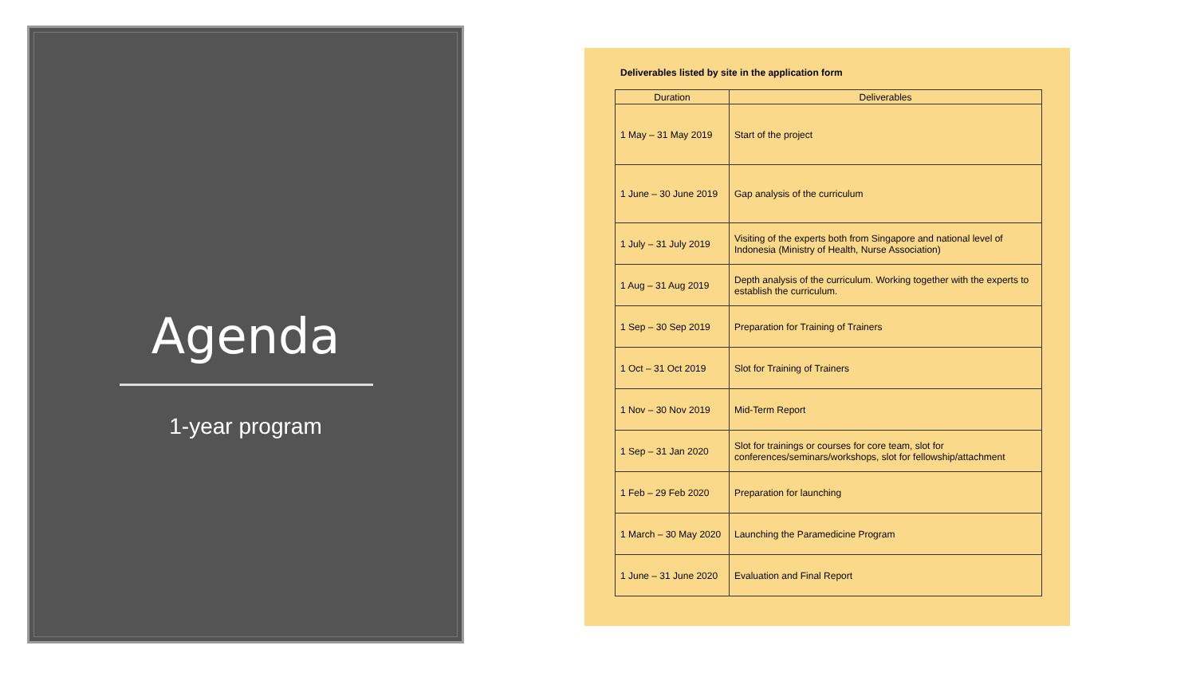Agenda
1-year program
Deliverables listed by site in the application form
| Duration | Deliverables |
| --- | --- |
| 1 May – 31 May 2019 | Start of the project |
| 1 June – 30 June 2019 | Gap analysis of the curriculum |
| 1 July – 31 July 2019 | Visiting of the experts both from Singapore and national level of Indonesia (Ministry of Health, Nurse Association) |
| 1 Aug – 31 Aug 2019 | Depth analysis of the curriculum. Working together with the experts to establish the curriculum. |
| 1 Sep – 30 Sep 2019 | Preparation for Training of Trainers |
| 1 Oct – 31 Oct 2019 | Slot for Training of Trainers |
| 1 Nov – 30 Nov 2019 | Mid-Term Report |
| 1 Sep – 31 Jan 2020 | Slot for trainings or courses for core team, slot for conferences/seminars/workshops, slot for fellowship/attachment |
| 1 Feb – 29 Feb 2020 | Preparation for launching |
| 1 March – 30 May 2020 | Launching the Paramedicine Program |
| 1 June – 31 June 2020 | Evaluation and Final Report |